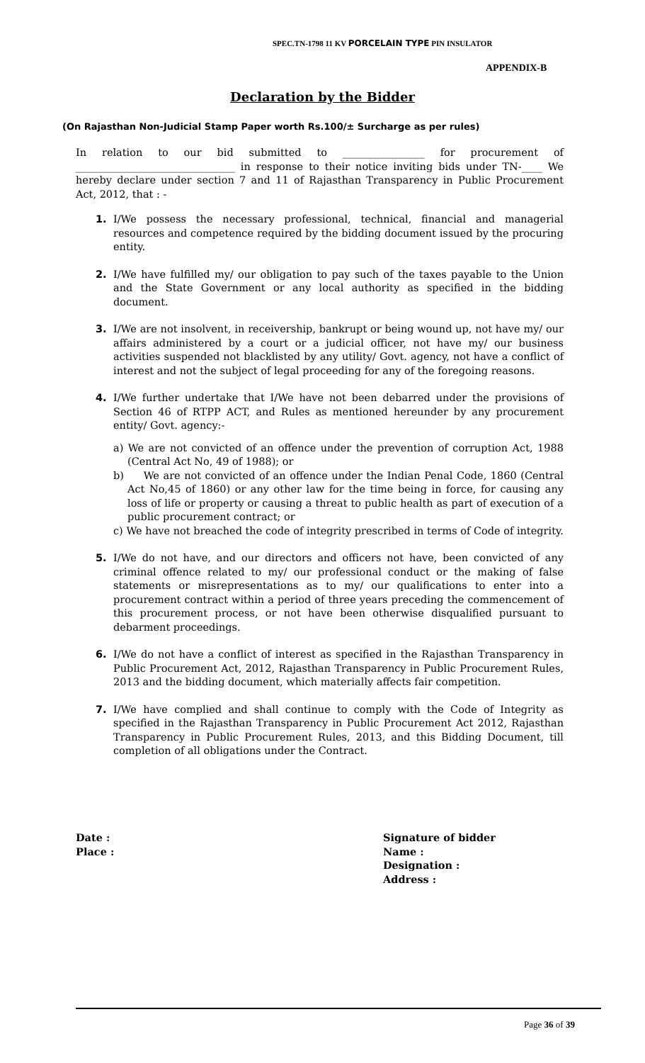SPEC.TN-1798 11 KV PORCELAIN TYPE PIN INSULATOR
APPENDIX-B
Declaration by the Bidder
(On Rajasthan Non-Judicial Stamp Paper worth Rs.100/± Surcharge as per rules)
In relation to our bid submitted to ________________ for procurement of _______________________________ in response to their notice inviting bids under TN-____ We hereby declare under section 7 and 11 of Rajasthan Transparency in Public Procurement Act, 2012, that : -
1. I/We possess the necessary professional, technical, financial and managerial resources and competence required by the bidding document issued by the procuring entity.
2. I/We have fulfilled my/ our obligation to pay such of the taxes payable to the Union and the State Government or any local authority as specified in the bidding document.
3. I/We are not insolvent, in receivership, bankrupt or being wound up, not have my/ our affairs administered by a court or a judicial officer, not have my/ our business activities suspended not blacklisted by any utility/ Govt. agency, not have a conflict of interest and not the subject of legal proceeding for any of the foregoing reasons.
4. I/We further undertake that I/We have not been debarred under the provisions of Section 46 of RTPP ACT, and Rules as mentioned hereunder by any procurement entity/ Govt. agency:-
a) We are not convicted of an offence under the prevention of corruption Act, 1988 (Central Act No, 49 of 1988); or
b) We are not convicted of an offence under the Indian Penal Code, 1860 (Central Act No,45 of 1860) or any other law for the time being in force, for causing any loss of life or property or causing a threat to public health as part of execution of a public procurement contract; or
c) We have not breached the code of integrity prescribed in terms of Code of integrity.
5. I/We do not have, and our directors and officers not have, been convicted of any criminal offence related to my/ our professional conduct or the making of false statements or misrepresentations as to my/ our qualifications to enter into a procurement contract within a period of three years preceding the commencement of this procurement process, or not have been otherwise disqualified pursuant to debarment proceedings.
6. I/We do not have a conflict of interest as specified in the Rajasthan Transparency in Public Procurement Act, 2012, Rajasthan Transparency in Public Procurement Rules, 2013 and the bidding document, which materially affects fair competition.
7. I/We have complied and shall continue to comply with the Code of Integrity as specified in the Rajasthan Transparency in Public Procurement Act 2012, Rajasthan Transparency in Public Procurement Rules, 2013, and this Bidding Document, till completion of all obligations under the Contract.
Date :
Place :
Signature of bidder
Name :
Designation :
Address :
Page 36 of 39